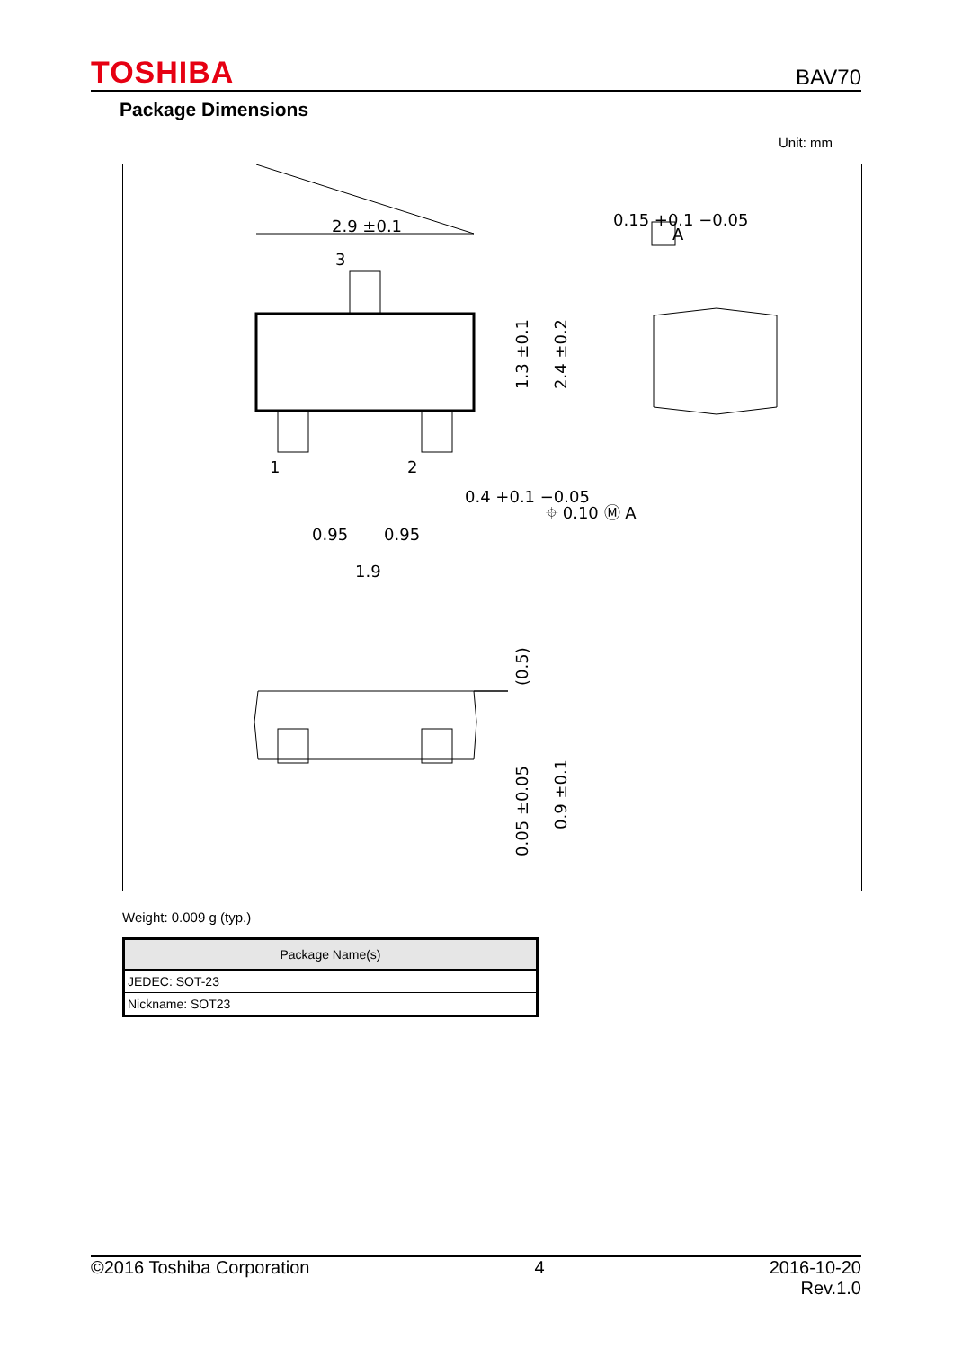TOSHIBA BAV70
Package Dimensions
Unit: mm
2.9 ±0.1
A
3
1
2
0.15 +0.1 −0.05
0.4 +0.1 −0.05
⌖ 0.10 Ⓜ A
0.95
0.95
1.9
1.3 ±0.1
2.4 ±0.2
(0.5)
0.05 ±0.05
0.9 ±0.1
Weight: 0.009 g (typ.)
| Package Name(s) |
| --- |
| JEDEC: SOT-23 |
| Nickname: SOT23 |
©2016 Toshiba Corporation 4 2016-10-20
Rev.1.0